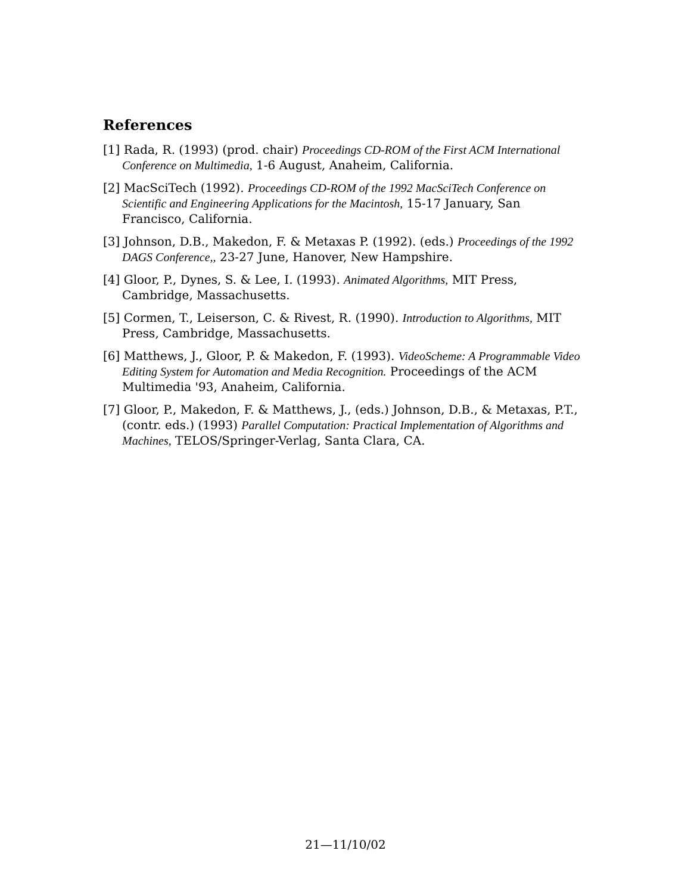References
[1] Rada, R. (1993) (prod. chair) Proceedings CD-ROM of the First ACM International Conference on Multimedia, 1-6 August, Anaheim, California.
[2] MacSciTech (1992). Proceedings CD-ROM of the 1992 MacSciTech Conference on Scientific and Engineering Applications for the Macintosh, 15-17 January, San Francisco, California.
[3] Johnson, D.B., Makedon, F. & Metaxas P. (1992). (eds.) Proceedings of the 1992 DAGS Conference,, 23-27 June, Hanover, New Hampshire.
[4] Gloor, P., Dynes, S. & Lee, I. (1993). Animated Algorithms, MIT Press, Cambridge, Massachusetts.
[5] Cormen, T., Leiserson, C. & Rivest, R. (1990). Introduction to Algorithms, MIT Press, Cambridge, Massachusetts.
[6] Matthews, J., Gloor, P. & Makedon, F. (1993). VideoScheme: A Programmable Video Editing System for Automation and Media Recognition. Proceedings of the ACM Multimedia '93, Anaheim, California.
[7] Gloor, P., Makedon, F. & Matthews, J., (eds.) Johnson, D.B., & Metaxas, P.T., (contr. eds.) (1993) Parallel Computation: Practical Implementation of Algorithms and Machines, TELOS/Springer-Verlag, Santa Clara, CA.
21—11/10/02